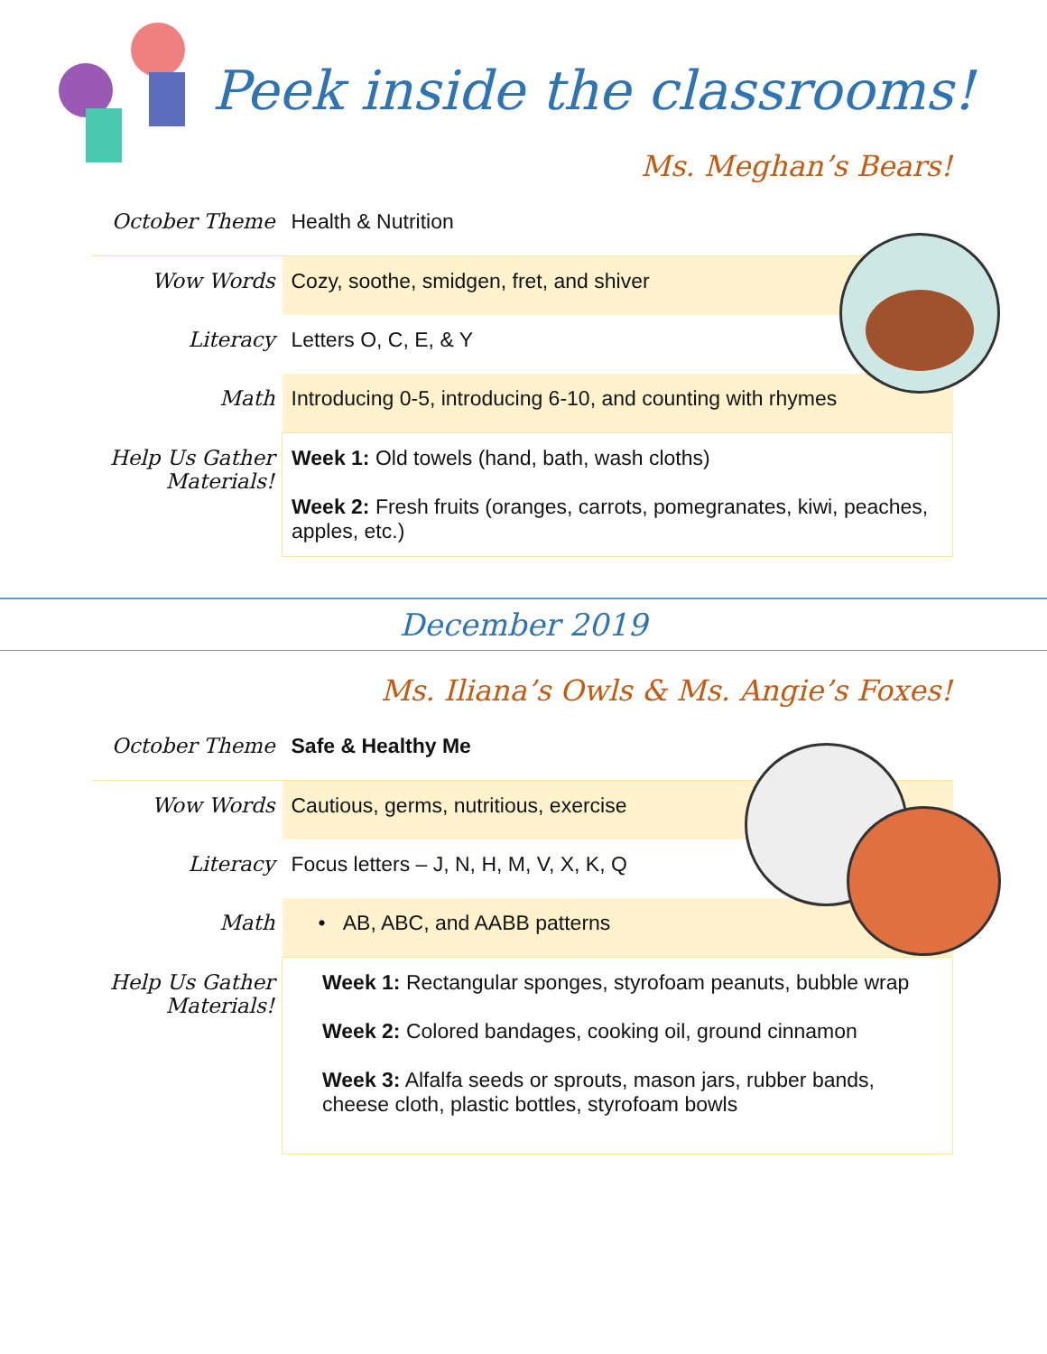Peek inside the classrooms!
Ms. Meghan’s Bears!
| October Theme | Health & Nutrition |
| Wow Words | Cozy, soothe, smidgen, fret, and shiver |
| Literacy | Letters O, C, E, & Y |
| Math | Introducing 0-5, introducing 6-10, and counting with rhymes |
| Help Us Gather Materials! | Week 1: Old towels (hand, bath, wash cloths) Week 2: Fresh fruits (oranges, carrots, pomegranates, kiwi, peaches, apples, etc.) |
December 2019
Ms. Iliana’s Owls & Ms. Angie’s Foxes!
| October Theme | Safe & Healthy Me |
| Wow Words | Cautious, germs, nutritious, exercise |
| Literacy | Focus letters – J, N, H, M, V, X, K, Q |
| Math | • AB, ABC, and AABB patterns |
| Help Us Gather Materials! | Week 1: Rectangular sponges, styrofoam peanuts, bubble wrap Week 2: Colored bandages, cooking oil, ground cinnamon Week 3: Alfalfa seeds or sprouts, mason jars, rubber bands, cheese cloth, plastic bottles, styrofoam bowls |